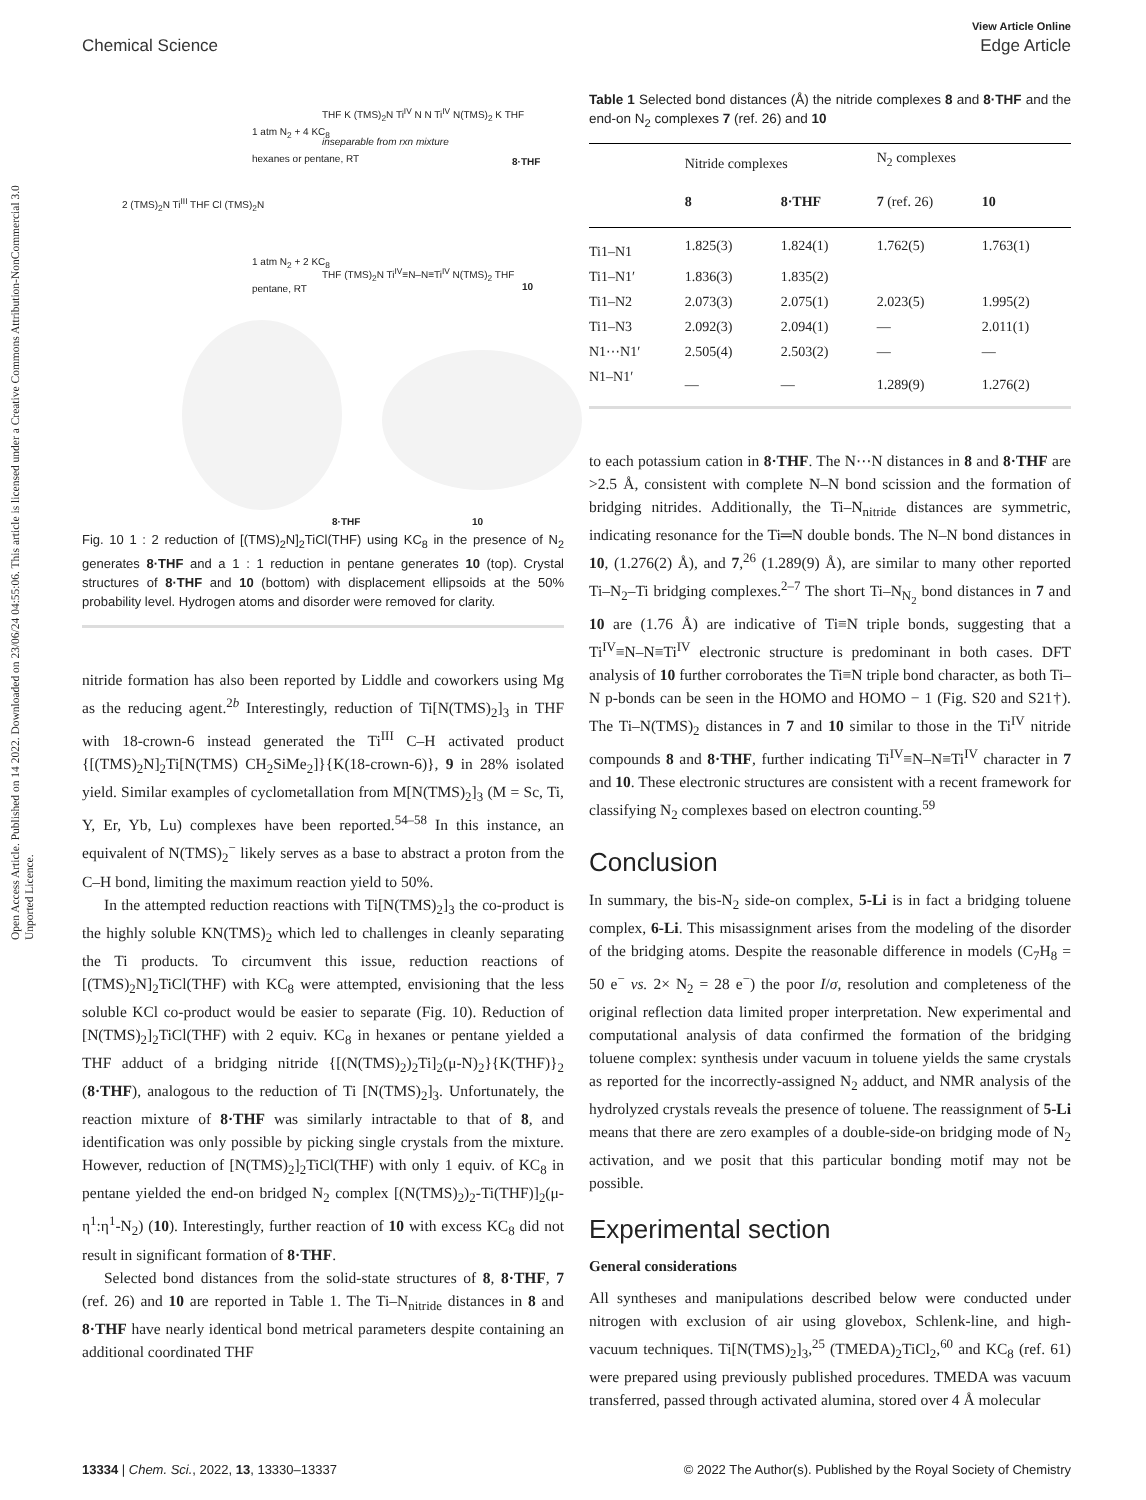View Article Online
Chemical Science Edge Article
Open Access Article. Published on 14 2022. Downloaded on 23/06/24 04:55:06. This article is licensed under a Creative Commons Attribution-NonCommercial 3.0 Unported Licence.
2 (TMS)<sub>2</sub>N Ti<sup>III</sup> THF Cl (TMS)<sub>2</sub>N
1 atm N<sub>2</sub> + 4 KC<sub>8</sub>
hexanes or pentane, RT
THF K (TMS)<sub>2</sub>N Ti<sup>IV</sup> N N Ti<sup>IV</sup> N(TMS)<sub>2</sub> K THF
inseparable from rxn mixture
8·THF
1 atm N<sub>2</sub> + 2 KC<sub>8</sub>
pentane, RT
THF (TMS)<sub>2</sub>N Ti<sup>IV</sup>≡N–N≡Ti<sup>IV</sup> N(TMS)<sub>2</sub> THF
10
8·THF 10
Fig. 10 1 : 2 reduction of [(TMS)<sub>2</sub>N]<sub>2</sub>TiCl(THF) using KC<sub>8</sub> in the presence of N<sub>2</sub> generates 8·THF and a 1 : 1 reduction in pentane generates 10 (top). Crystal structures of 8·THF and 10 (bottom) with displacement ellipsoids at the 50% probability level. Hydrogen atoms and disorder were removed for clarity.
nitride formation has also been reported by Liddle and coworkers using Mg as the reducing agent.<sup>2b</sup> Interestingly, reduction of Ti[N(TMS)<sub>2</sub>]<sub>3</sub> in THF with 18-crown-6 instead generated the Ti<sup>III</sup> C–H activated product {[(TMS)<sub>2</sub>N]<sub>2</sub>Ti[N(TMS) CH<sub>2</sub>SiMe<sub>2</sub>]}{K(18-crown-6)}, 9 in 28% isolated yield. Similar examples of cyclometallation from M[N(TMS)<sub>2</sub>]<sub>3</sub> (M = Sc, Ti, Y, Er, Yb, Lu) complexes have been reported.<sup>54–58</sup> In this instance, an equivalent of N(TMS)<sub>2</sub><sup>−</sup> likely serves as a base to abstract a proton from the C–H bond, limiting the maximum reaction yield to 50%.
In the attempted reduction reactions with Ti[N(TMS)<sub>2</sub>]<sub>3</sub> the co-product is the highly soluble KN(TMS)<sub>2</sub> which led to challenges in cleanly separating the Ti products. To circumvent this issue, reduction reactions of [(TMS)<sub>2</sub>N]<sub>2</sub>TiCl(THF) with KC<sub>8</sub> were attempted, envisioning that the less soluble KCl co-product would be easier to separate (Fig. 10). Reduction of [N(TMS)<sub>2</sub>]<sub>2</sub>TiCl(THF) with 2 equiv. KC<sub>8</sub> in hexanes or pentane yielded a THF adduct of a bridging nitride {[(N(TMS)<sub>2</sub>)<sub>2</sub>Ti]<sub>2</sub>(μ-N)<sub>2</sub>}{K(THF)}<sub>2</sub> (8·THF), analogous to the reduction of Ti [N(TMS)<sub>2</sub>]<sub>3</sub>. Unfortunately, the reaction mixture of 8·THF was similarly intractable to that of 8, and identification was only possible by picking single crystals from the mixture. However, reduction of [N(TMS)<sub>2</sub>]<sub>2</sub>TiCl(THF) with only 1 equiv. of KC<sub>8</sub> in pentane yielded the end-on bridged N<sub>2</sub> complex [(N(TMS)<sub>2</sub>)<sub>2</sub>-Ti(THF)]<sub>2</sub>(μ-η<sup>1</sup>:η<sup>1</sup>-N<sub>2</sub>) (10). Interestingly, further reaction of 10 with excess KC<sub>8</sub> did not result in significant formation of 8·THF.
Selected bond distances from the solid-state structures of 8, 8·THF, 7 (ref. 26) and 10 are reported in Table 1. The Ti–N<sub>nitride</sub> distances in 8 and 8·THF have nearly identical bond metrical parameters despite containing an additional coordinated THF
Table 1 Selected bond distances (Å) the nitride complexes 8 and 8·THF and the end-on N<sub>2</sub> complexes 7 (ref. 26) and 10
| | Nitride complexes | | N<sub>2</sub> complexes | |
| --- | --- | --- | --- | --- |
| | 8 | 8·THF | 7 (ref. 26) | 10 |
| Ti1–N1 | 1.825(3) | 1.824(1) | 1.762(5) | 1.763(1) |
| Ti1–N1′ | 1.836(3) | 1.835(2) | | |
| Ti1–N2 | 2.073(3) | 2.075(1) | 2.023(5) | 1.995(2) |
| Ti1–N3 | 2.092(3) | 2.094(1) | — | 2.011(1) |
| N1⋯N1′ | 2.505(4) | 2.503(2) | — | — |
| N1–N1′ | — | — | 1.289(9) | 1.276(2) |
to each potassium cation in 8·THF. The N⋯N distances in 8 and 8·THF are >2.5 Å, consistent with complete N–N bond scission and the formation of bridging nitrides. Additionally, the Ti–N<sub>nitride</sub> distances are symmetric, indicating resonance for the Ti═N double bonds. The N–N bond distances in 10, (1.276(2) Å), and 7,<sup>26</sup> (1.289(9) Å), are similar to many other reported Ti–N<sub>2</sub>–Ti bridging complexes.<sup>2–7</sup> The short Ti–N<sub>N<sub>2</sub></sub> bond distances in 7 and 10 are (1.76 Å) are indicative of Ti≡N triple bonds, suggesting that a Ti<sup>IV</sup>≡N–N≡Ti<sup>IV</sup> electronic structure is predominant in both cases. DFT analysis of 10 further corroborates the Ti≡N triple bond character, as both Ti–N p-bonds can be seen in the HOMO and HOMO − 1 (Fig. S20 and S21†). The Ti–N(TMS)<sub>2</sub> distances in 7 and 10 similar to those in the Ti<sup>IV</sup> nitride compounds 8 and 8·THF, further indicating Ti<sup>IV</sup>≡N–N≡Ti<sup>IV</sup> character in 7 and 10. These electronic structures are consistent with a recent framework for classifying N<sub>2</sub> complexes based on electron counting.<sup>59</sup>
Conclusion
In summary, the bis-N<sub>2</sub> side-on complex, 5-Li is in fact a bridging toluene complex, 6-Li. This misassignment arises from the modeling of the disorder of the bridging atoms. Despite the reasonable difference in models (C<sub>7</sub>H<sub>8</sub> = 50 e<sup>−</sup> vs. 2× N<sub>2</sub> = 28 e<sup>−</sup>) the poor I/σ, resolution and completeness of the original reflection data limited proper interpretation. New experimental and computational analysis of data confirmed the formation of the bridging toluene complex: synthesis under vacuum in toluene yields the same crystals as reported for the incorrectly-assigned N<sub>2</sub> adduct, and NMR analysis of the hydrolyzed crystals reveals the presence of toluene. The reassignment of 5-Li means that there are zero examples of a double-side-on bridging mode of N<sub>2</sub> activation, and we posit that this particular bonding motif may not be possible.
Experimental section
General considerations
All syntheses and manipulations described below were conducted under nitrogen with exclusion of air using glovebox, Schlenk-line, and high-vacuum techniques. Ti[N(TMS)<sub>2</sub>]<sub>3</sub>,<sup>25</sup> (TMEDA)<sub>2</sub>TiCl<sub>2</sub>,<sup>60</sup> and KC<sub>8</sub> (ref. 61) were prepared using previously published procedures. TMEDA was vacuum transferred, passed through activated alumina, stored over 4 Å molecular
13334 | Chem. Sci., 2022, 13, 13330–13337 © 2022 The Author(s). Published by the Royal Society of Chemistry